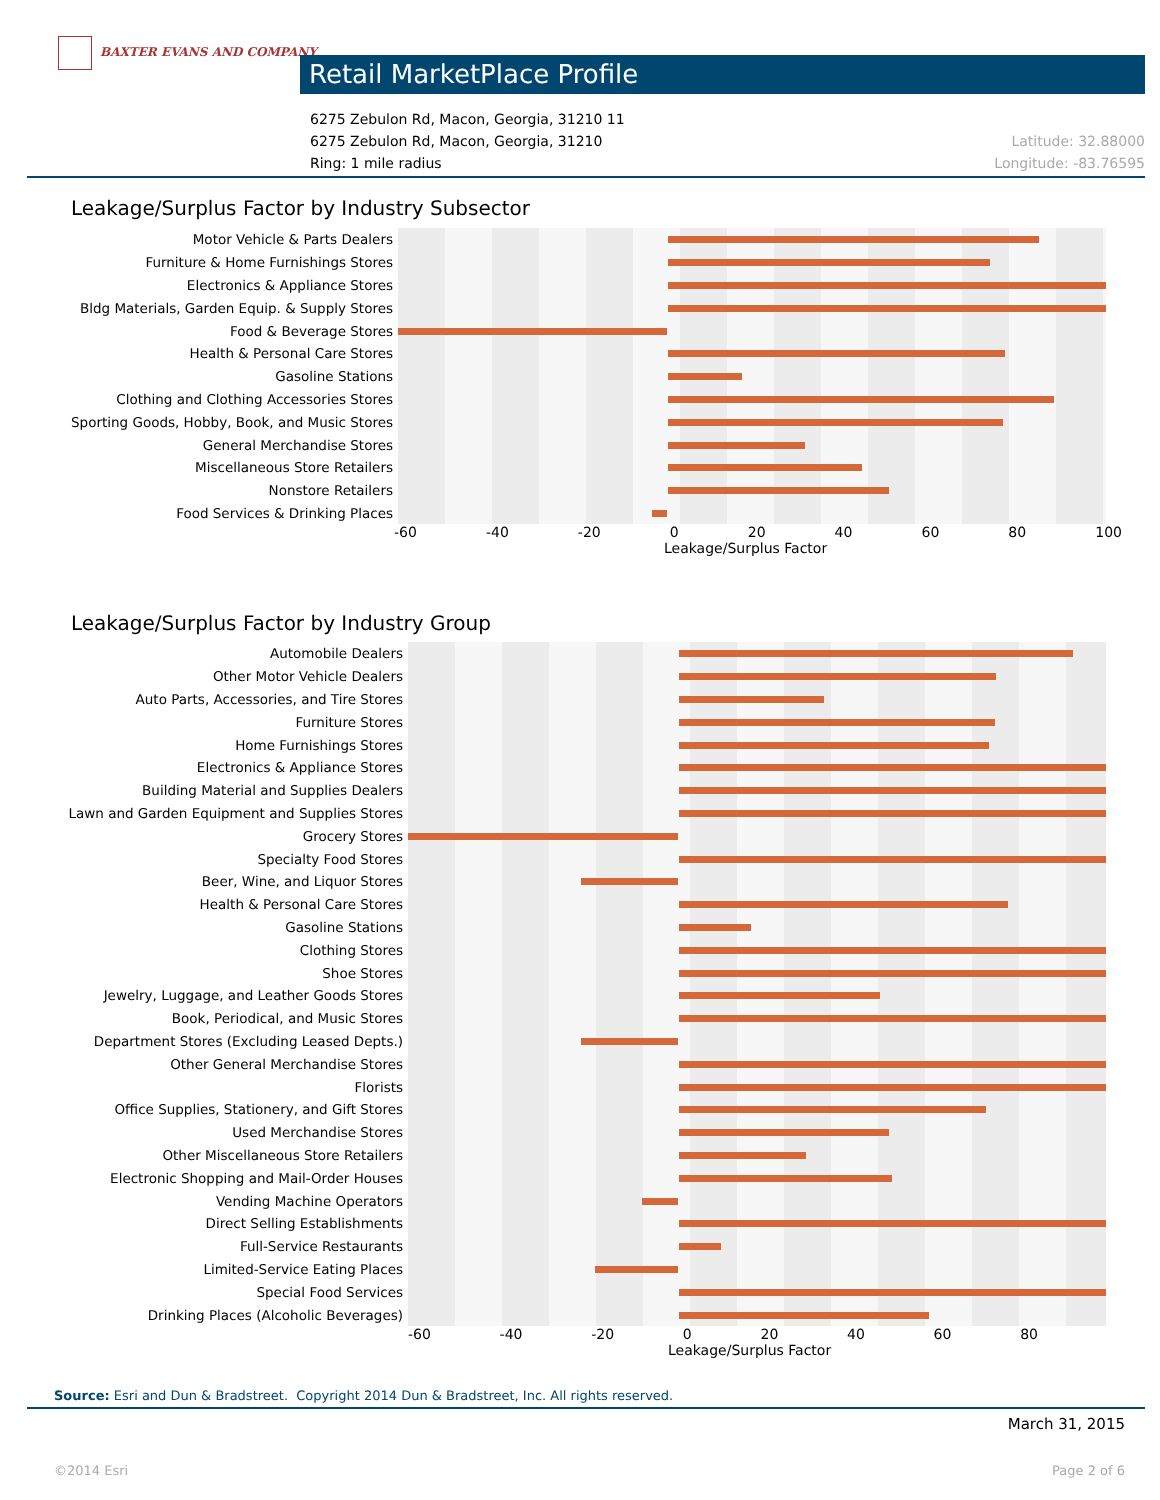BAXTER EVANS AND COMPANY
Retail MarketPlace Profile
6275 Zebulon Rd, Macon, Georgia, 31210 11
6275 Zebulon Rd, Macon, Georgia, 31210
Ring: 1 mile radius
Latitude: 32.88000
Longitude: -83.76595
Leakage/Surplus Factor by Industry Subsector
Motor Vehicle & Parts Dealers
Furniture & Home Furnishings Stores
Electronics & Appliance Stores
Bldg Materials, Garden Equip. & Supply Stores
Food & Beverage Stores
Health & Personal Care Stores
Gasoline Stations
Clothing and Clothing Accessories Stores
Sporting Goods, Hobby, Book, and Music Stores
General Merchandise Stores
Miscellaneous Store Retailers
Nonstore Retailers
Food Services & Drinking Places
-60 -40 -20 0 20 40 60 80 100
Leakage/Surplus Factor
Leakage/Surplus Factor by Industry Group
Automobile Dealers
Other Motor Vehicle Dealers
Auto Parts, Accessories, and Tire Stores
Furniture Stores
Home Furnishings Stores
Electronics & Appliance Stores
Building Material and Supplies Dealers
Lawn and Garden Equipment and Supplies Stores
Grocery Stores
Specialty Food Stores
Beer, Wine, and Liquor Stores
Health & Personal Care Stores
Gasoline Stations
Clothing Stores
Shoe Stores
Jewelry, Luggage, and Leather Goods Stores
Book, Periodical, and Music Stores
Department Stores (Excluding Leased Depts.)
Other General Merchandise Stores
Florists
Office Supplies, Stationery, and Gift Stores
Used Merchandise Stores
Other Miscellaneous Store Retailers
Electronic Shopping and Mail-Order Houses
Vending Machine Operators
Direct Selling Establishments
Full-Service Restaurants
Limited-Service Eating Places
Special Food Services
Drinking Places (Alcoholic Beverages)
-60 -40 -20 0 20 40 60 80
Leakage/Surplus Factor
Source: Esri and Dun & Bradstreet. Copyright 2014 Dun & Bradstreet, Inc. All rights reserved.
March 31, 2015
©2014 Esri Page 2 of 6